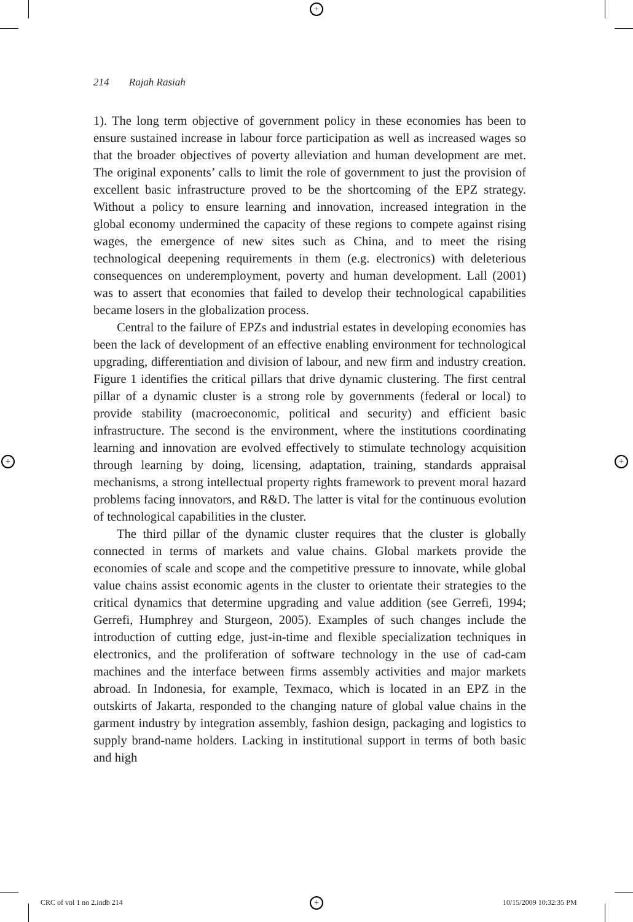+
+ +
+
214 Rajah Rasiah
1). The long term objective of government policy in these economies has been to ensure sustained increase in labour force participation as well as increased wages so that the broader objectives of poverty alleviation and human development are met. The original exponents’ calls to limit the role of government to just the provision of excellent basic infrastructure proved to be the shortcoming of the EPZ strategy. Without a policy to ensure learning and innovation, increased integration in the global economy undermined the capacity of these regions to compete against rising wages, the emergence of new sites such as China, and to meet the rising technological deepening requirements in them (e.g. electronics) with deleterious consequences on underemployment, poverty and human development. Lall (2001) was to assert that economies that failed to develop their technological capabilities became losers in the globalization process.
Central to the failure of EPZs and industrial estates in developing economies has been the lack of development of an effective enabling environment for technological upgrading, differentiation and division of labour, and new firm and industry creation. Figure 1 identifies the critical pillars that drive dynamic clustering. The first central pillar of a dynamic cluster is a strong role by governments (federal or local) to provide stability (macroeconomic, political and security) and efficient basic infrastructure. The second is the environment, where the institutions coordinating learning and innovation are evolved effectively to stimulate technology acquisition through learning by doing, licensing, adaptation, training, standards appraisal mechanisms, a strong intellectual property rights framework to prevent moral hazard problems facing innovators, and R&D. The latter is vital for the continuous evolution of technological capabilities in the cluster.
The third pillar of the dynamic cluster requires that the cluster is globally connected in terms of markets and value chains. Global markets provide the economies of scale and scope and the competitive pressure to innovate, while global value chains assist economic agents in the cluster to orientate their strategies to the critical dynamics that determine upgrading and value addition (see Gerrefi, 1994; Gerrefi, Humphrey and Sturgeon, 2005). Examples of such changes include the introduction of cutting edge, just-in-time and flexible specialization techniques in electronics, and the proliferation of software technology in the use of cad-cam machines and the interface between firms assembly activities and major markets abroad. In Indonesia, for example, Texmaco, which is located in an EPZ in the outskirts of Jakarta, responded to the changing nature of global value chains in the garment industry by integration assembly, fashion design, packaging and logistics to supply brand-name holders. Lacking in institutional support in terms of both basic and high
CRC of vol 1 no 2.indb 214 10/15/2009 10:32:35 PM